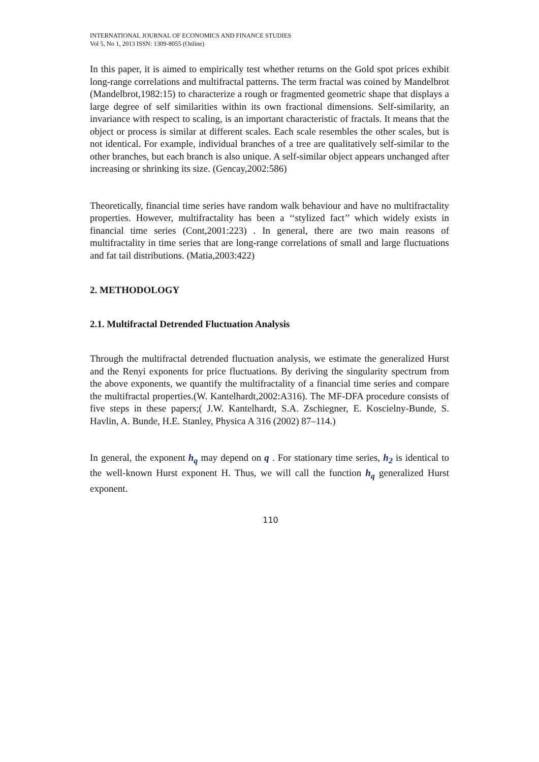INTERNATIONAL JOURNAL OF ECONOMICS AND FINANCE STUDIES
Vol 5, No 1, 2013 ISSN: 1309-8055 (Online)
In this paper, it is aimed to empirically test whether returns on the Gold spot prices exhibit long-range correlations and multifractal patterns. The term fractal was coined by Mandelbrot (Mandelbrot,1982:15) to characterize a rough or fragmented geometric shape that displays a large degree of self similarities within its own fractional dimensions. Self-similarity, an invariance with respect to scaling, is an important characteristic of fractals. It means that the object or process is similar at different scales. Each scale resembles the other scales, but is not identical. For example, individual branches of a tree are qualitatively self-similar to the other branches, but each branch is also unique. A self-similar object appears unchanged after increasing or shrinking its size. (Gencay,2002:586)
Theoretically, financial time series have random walk behaviour and have no multifractality properties. However, multifractality has been a ‘‘stylized fact’’ which widely exists in financial time series (Cont,2001:223) . In general, there are two main reasons of multifractality in time series that are long-range correlations of small and large fluctuations and fat tail distributions. (Matia,2003:422)
2. METHODOLOGY
2.1. Multifractal Detrended Fluctuation Analysis
Through the multifractal detrended fluctuation analysis, we estimate the generalized Hurst and the Renyi exponents for price fluctuations. By deriving the singularity spectrum from the above exponents, we quantify the multifractality of a financial time series and compare the multifractal properties.(W. Kantelhardt,2002:A316). The MF-DFA procedure consists of five steps in these papers;( J.W. Kantelhardt, S.A. Zschiegner, E. Koscielny-Bunde, S. Havlin, A. Bunde, H.E. Stanley, Physica A 316 (2002) 87–114.)
In general, the exponent h<sub>q</sub> may depend on q . For stationary time series, h<sub>2</sub> is identical to the well-known Hurst exponent H. Thus, we will call the function h<sub>q</sub> generalized Hurst exponent.
110